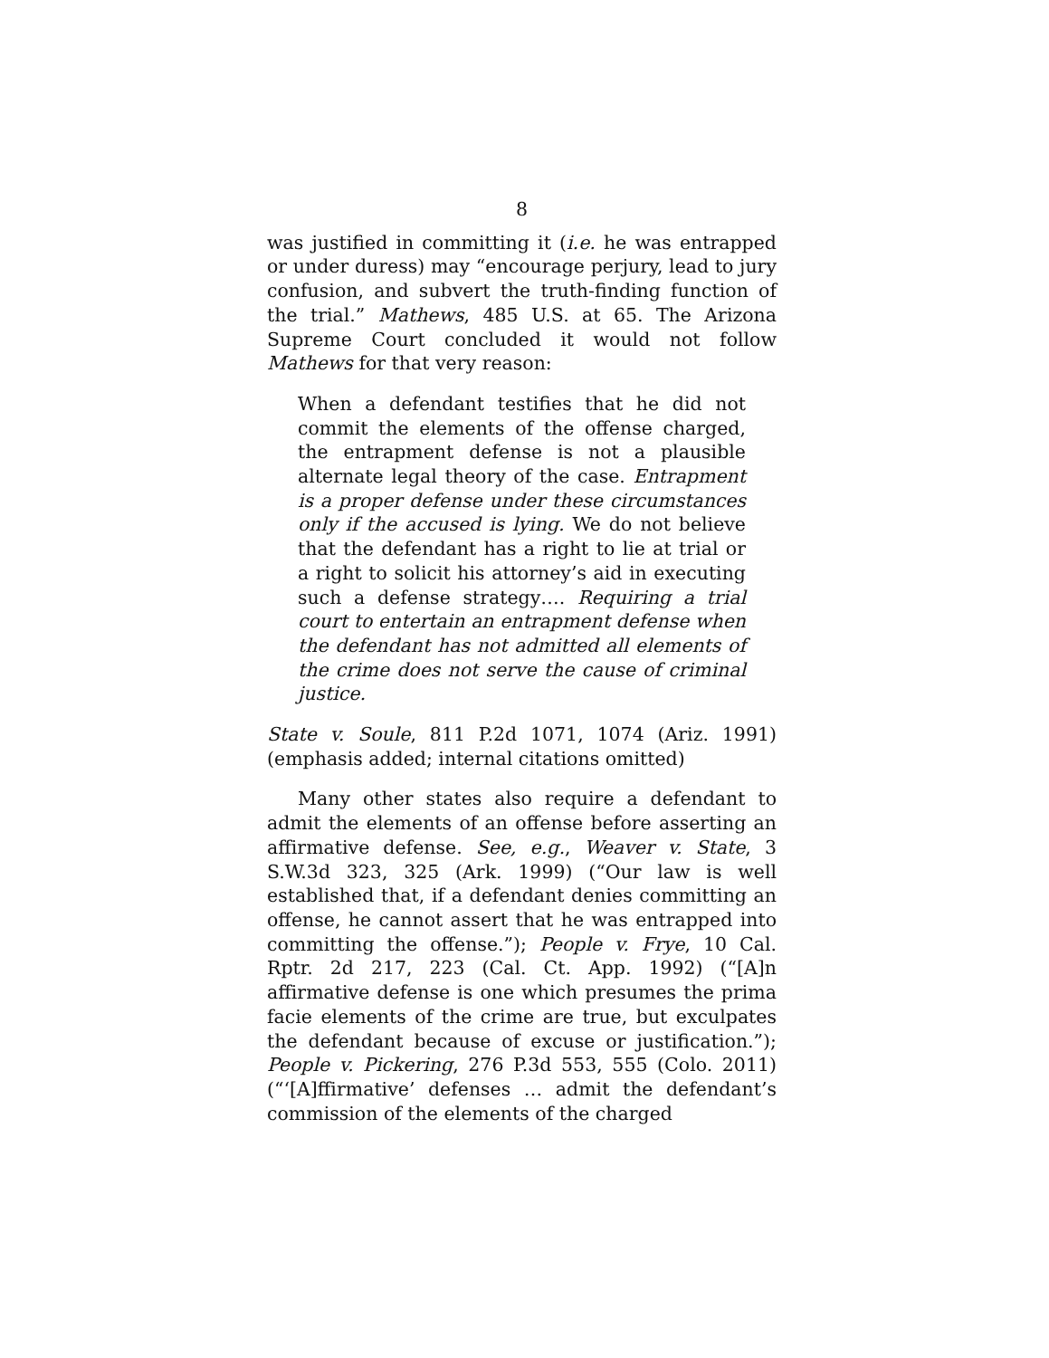8
was justified in committing it (i.e. he was entrapped or under duress) may “encourage perjury, lead to jury confusion, and subvert the truth-finding function of the trial.” Mathews, 485 U.S. at 65. The Arizona Supreme Court concluded it would not follow Mathews for that very reason:
When a defendant testifies that he did not commit the elements of the offense charged, the entrapment defense is not a plausible alternate legal theory of the case. Entrapment is a proper defense under these circumstances only if the accused is lying. We do not believe that the defendant has a right to lie at trial or a right to solicit his attorney’s aid in executing such a defense strategy…. Requiring a trial court to entertain an entrapment defense when the defendant has not admitted all elements of the crime does not serve the cause of criminal justice.
State v. Soule, 811 P.2d 1071, 1074 (Ariz. 1991) (emphasis added; internal citations omitted)
Many other states also require a defendant to admit the elements of an offense before asserting an affirmative defense. See, e.g., Weaver v. State, 3 S.W.3d 323, 325 (Ark. 1999) (“Our law is well established that, if a defendant denies committing an offense, he cannot assert that he was entrapped into committing the offense.”); People v. Frye, 10 Cal. Rptr. 2d 217, 223 (Cal. Ct. App. 1992) (“[A]n affirmative defense is one which presumes the prima facie elements of the crime are true, but exculpates the defendant because of excuse or justification.”); People v. Pickering, 276 P.3d 553, 555 (Colo. 2011) (“‘[A]ffirmative’ defenses … admit the defendant’s commission of the elements of the charged